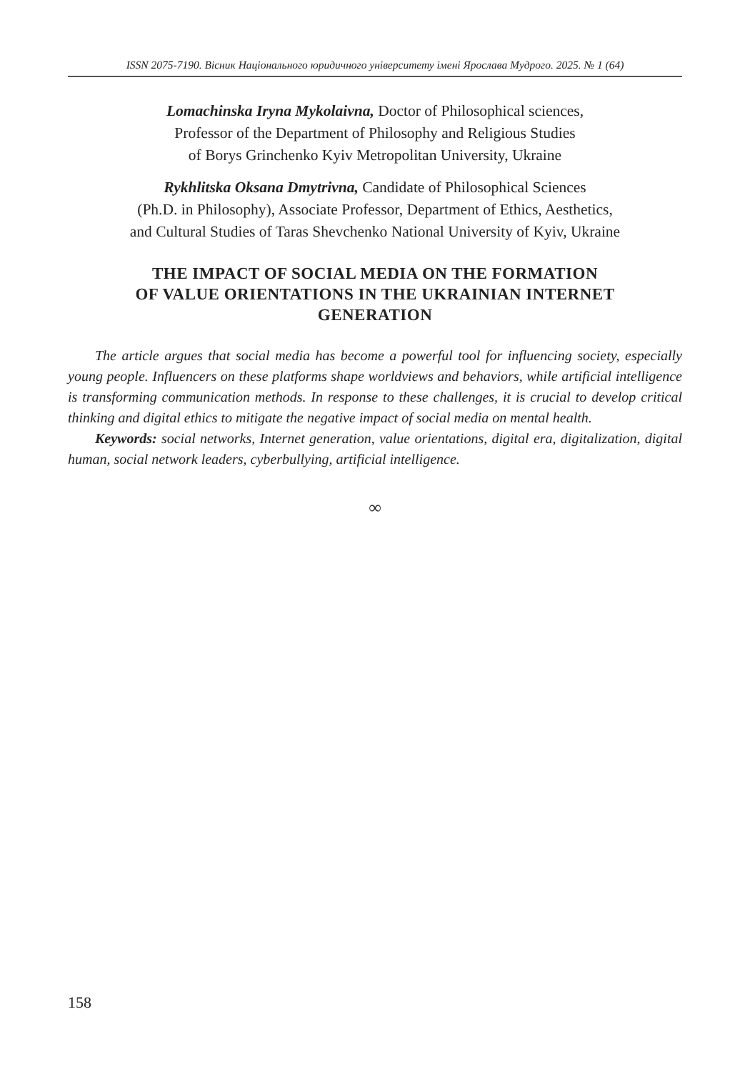ISSN 2075-7190. Вісник Національного юридичного університету імені Ярослава Мудрого. 2025. № 1 (64)
Lomachinska Iryna Mykolaivna, Doctor of Philosophical sciences,
Professor of the Department of Philosophy and Religious Studies
of Borys Grinchenko Kyiv Metropolitan University, Ukraine
Rykhlitska Oksana Dmytrivna, Candidate of Philosophical Sciences
(Ph.D. in Philosophy), Associate Professor, Department of Ethics, Aesthetics,
and Cultural Studies of Taras Shevchenko National University of Kyiv, Ukraine
THE IMPACT OF SOCIAL MEDIA ON THE FORMATION
OF VALUE ORIENTATIONS IN THE UKRAINIAN INTERNET
GENERATION
The article argues that social media has become a powerful tool for influencing society, especially young people. Influencers on these platforms shape worldviews and behaviors, while artificial intelligence is transforming communication methods. In response to these challenges, it is crucial to develop critical thinking and digital ethics to mitigate the negative impact of social media on mental health.
Keywords: social networks, Internet generation, value orientations, digital era, digitalization, digital human, social network leaders, cyberbullying, artificial intelligence.
∞
158